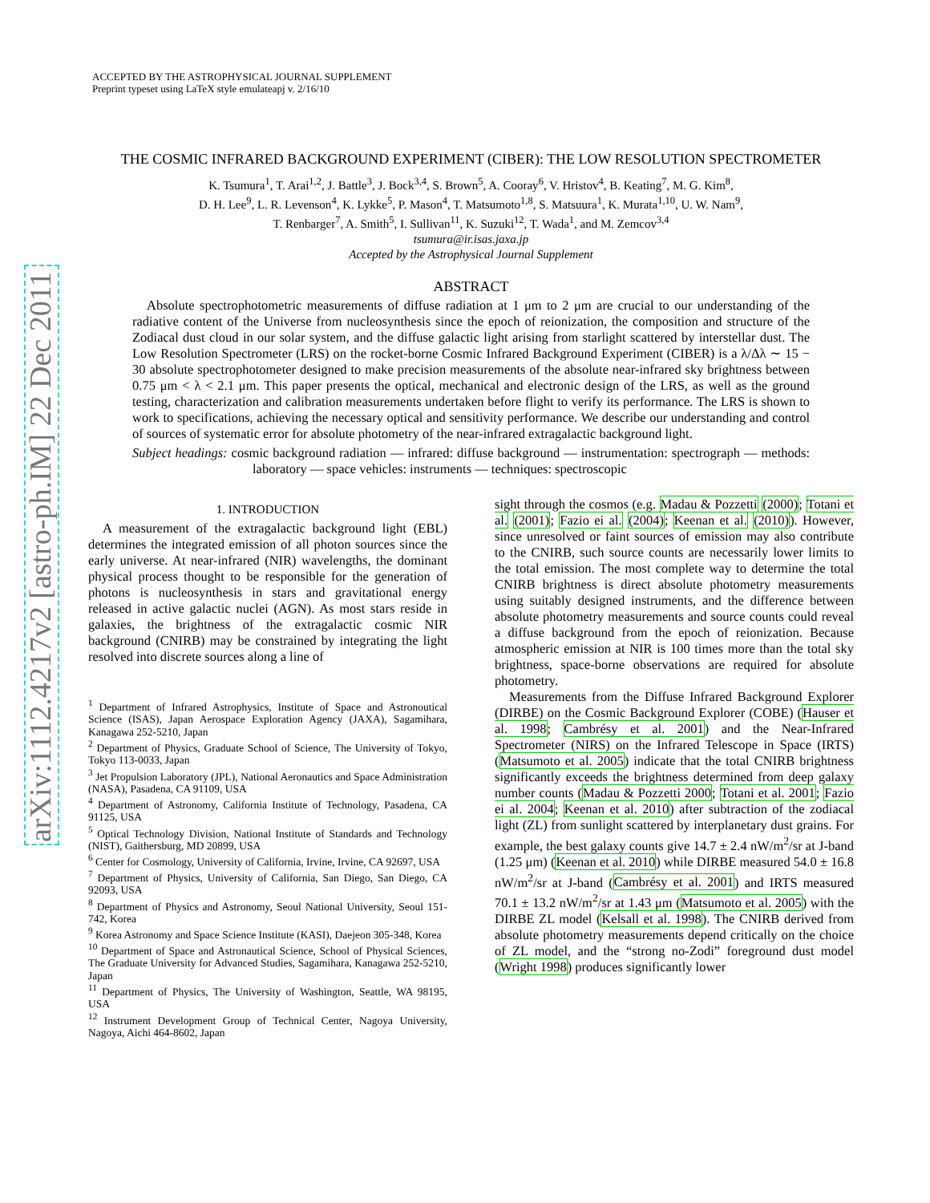arXiv:1112.4217v2 [astro-ph.IM] 22 Dec 2011
ACCEPTED BY THE ASTROPHYSICAL JOURNAL SUPPLEMENT
Preprint typeset using LaTeX style emulateapj v. 2/16/10
THE COSMIC INFRARED BACKGROUND EXPERIMENT (CIBER): THE LOW RESOLUTION SPECTROMETER
K. Tsumura<sup>1</sup>, T. Arai<sup>1,2</sup>, J. Battle<sup>3</sup>, J. Bock<sup>3,4</sup>, S. Brown<sup>5</sup>, A. Cooray<sup>6</sup>, V. Hristov<sup>4</sup>, B. Keating<sup>7</sup>, M. G. Kim<sup>8</sup>,
D. H. Lee<sup>9</sup>, L. R. Levenson<sup>4</sup>, K. Lykke<sup>5</sup>, P. Mason<sup>4</sup>, T. Matsumoto<sup>1,8</sup>, S. Matsuura<sup>1</sup>, K. Murata<sup>1,10</sup>, U. W. Nam<sup>9</sup>,
T. Renbarger<sup>7</sup>, A. Smith<sup>5</sup>, I. Sullivan<sup>11</sup>, K. Suzuki<sup>12</sup>, T. Wada<sup>1</sup>, and M. Zemcov<sup>3,4</sup>
tsumura@ir.isas.jaxa.jp
Accepted by the Astrophysical Journal Supplement
ABSTRACT
Absolute spectrophotometric measurements of diffuse radiation at 1 μm to 2 μm are crucial to our understanding of the radiative content of the Universe from nucleosynthesis since the epoch of reionization, the composition and structure of the Zodiacal dust cloud in our solar system, and the diffuse galactic light arising from starlight scattered by interstellar dust. The Low Resolution Spectrometer (LRS) on the rocket-borne Cosmic Infrared Background Experiment (CIBER) is a λ/Δλ ∼ 15 − 30 absolute spectrophotometer designed to make precision measurements of the absolute near-infrared sky brightness between 0.75 μm < λ < 2.1 μm. This paper presents the optical, mechanical and electronic design of the LRS, as well as the ground testing, characterization and calibration measurements undertaken before flight to verify its performance. The LRS is shown to work to specifications, achieving the necessary optical and sensitivity performance. We describe our understanding and control of sources of systematic error for absolute photometry of the near-infrared extragalactic background light.
Subject headings: cosmic background radiation — infrared: diffuse background — instrumentation: spectrograph — methods: laboratory — space vehicles: instruments — techniques: spectroscopic
1. INTRODUCTION
A measurement of the extragalactic background light (EBL) determines the integrated emission of all photon sources since the early universe. At near-infrared (NIR) wavelengths, the dominant physical process thought to be responsible for the generation of photons is nucleosynthesis in stars and gravitational energy released in active galactic nuclei (AGN). As most stars reside in galaxies, the brightness of the extragalactic cosmic NIR background (CNIRB) may be constrained by integrating the light resolved into discrete sources along a line of
<sup>1</sup> Department of Infrared Astrophysics, Institute of Space and Astronoutical Science (ISAS), Japan Aerospace Exploration Agency (JAXA), Sagamihara, Kanagawa 252-5210, Japan
<sup>2</sup> Department of Physics, Graduate School of Science, The University of Tokyo, Tokyo 113-0033, Japan
<sup>3</sup> Jet Propulsion Laboratory (JPL), National Aeronautics and Space Administration (NASA), Pasadena, CA 91109, USA
<sup>4</sup> Department of Astronomy, California Institute of Technology, Pasadena, CA 91125, USA
<sup>5</sup> Optical Technology Division, National Institute of Standards and Technology (NIST), Gaithersburg, MD 20899, USA
<sup>6</sup> Center for Cosmology, University of California, Irvine, Irvine, CA 92697, USA
<sup>7</sup> Department of Physics, University of California, San Diego, San Diego, CA 92093, USA
<sup>8</sup> Department of Physics and Astronomy, Seoul National University, Seoul 151-742, Korea
<sup>9</sup> Korea Astronomy and Space Science Institute (KASI), Daejeon 305-348, Korea
<sup>10</sup> Department of Space and Astronautical Science, School of Physical Sciences, The Graduate University for Advanced Studies, Sagamihara, Kanagawa 252-5210, Japan
<sup>11</sup> Department of Physics, The University of Washington, Seattle, WA 98195, USA
<sup>12</sup> Instrument Development Group of Technical Center, Nagoya University, Nagoya, Aichi 464-8602, Japan
sight through the cosmos (e.g. Madau & Pozzetti (2000); Totani et al. (2001); Fazio ei al. (2004); Keenan et al. (2010)). However, since unresolved or faint sources of emission may also contribute to the CNIRB, such source counts are necessarily lower limits to the total emission. The most complete way to determine the total CNIRB brightness is direct absolute photometry measurements using suitably designed instruments, and the difference between absolute photometry measurements and source counts could reveal a diffuse background from the epoch of reionization. Because atmospheric emission at NIR is 100 times more than the total sky brightness, space-borne observations are required for absolute photometry.
Measurements from the Diffuse Infrared Background Explorer (DIRBE) on the Cosmic Background Explorer (COBE) (Hauser et al. 1998; Cambrésy et al. 2001) and the Near-Infrared Spectrometer (NIRS) on the Infrared Telescope in Space (IRTS) (Matsumoto et al. 2005) indicate that the total CNIRB brightness significantly exceeds the brightness determined from deep galaxy number counts (Madau & Pozzetti 2000; Totani et al. 2001; Fazio ei al. 2004; Keenan et al. 2010) after subtraction of the zodiacal light (ZL) from sunlight scattered by interplanetary dust grains. For example, the best galaxy counts give 14.7 ± 2.4 nW/m<sup>2</sup>/sr at J-band (1.25 μm) (Keenan et al. 2010) while DIRBE measured 54.0 ± 16.8 nW/m<sup>2</sup>/sr at J-band (Cambrésy et al. 2001) and IRTS measured 70.1 ± 13.2 nW/m<sup>2</sup>/sr at 1.43 μm (Matsumoto et al. 2005) with the DIRBE ZL model (Kelsall et al. 1998). The CNIRB derived from absolute photometry measurements depend critically on the choice of ZL model, and the “strong no-Zodi” foreground dust model (Wright 1998) produces significantly lower